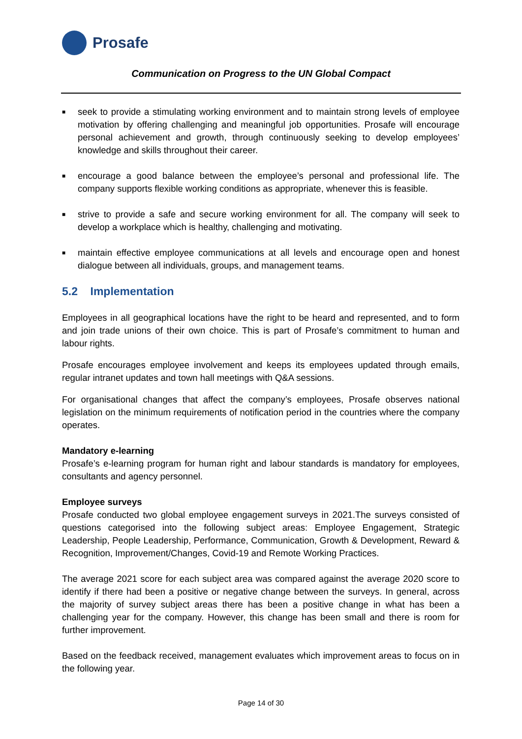Prosafe
Communication on Progress to the UN Global Compact
■ seek to provide a stimulating working environment and to maintain strong levels of employee motivation by offering challenging and meaningful job opportunities. Prosafe will encourage personal achievement and growth, through continuously seeking to develop employees’ knowledge and skills throughout their career.
■ encourage a good balance between the employee’s personal and professional life. The company supports flexible working conditions as appropriate, whenever this is feasible.
■ strive to provide a safe and secure working environment for all. The company will seek to develop a workplace which is healthy, challenging and motivating.
■ maintain effective employee communications at all levels and encourage open and honest dialogue between all individuals, groups, and management teams.
5.2 Implementation
Employees in all geographical locations have the right to be heard and represented, and to form and join trade unions of their own choice. This is part of Prosafe’s commitment to human and labour rights.
Prosafe encourages employee involvement and keeps its employees updated through emails, regular intranet updates and town hall meetings with Q&A sessions.
For organisational changes that affect the company’s employees, Prosafe observes national legislation on the minimum requirements of notification period in the countries where the company operates.
Mandatory e-learning
Prosafe’s e-learning program for human right and labour standards is mandatory for employees, consultants and agency personnel.
Employee surveys
Prosafe conducted two global employee engagement surveys in 2021.The surveys consisted of questions categorised into the following subject areas: Employee Engagement, Strategic Leadership, People Leadership, Performance, Communication, Growth & Development, Reward & Recognition, Improvement/Changes, Covid-19 and Remote Working Practices.
The average 2021 score for each subject area was compared against the average 2020 score to identify if there had been a positive or negative change between the surveys. In general, across the majority of survey subject areas there has been a positive change in what has been a challenging year for the company. However, this change has been small and there is room for further improvement.
Based on the feedback received, management evaluates which improvement areas to focus on in the following year.
Page 14 of 30